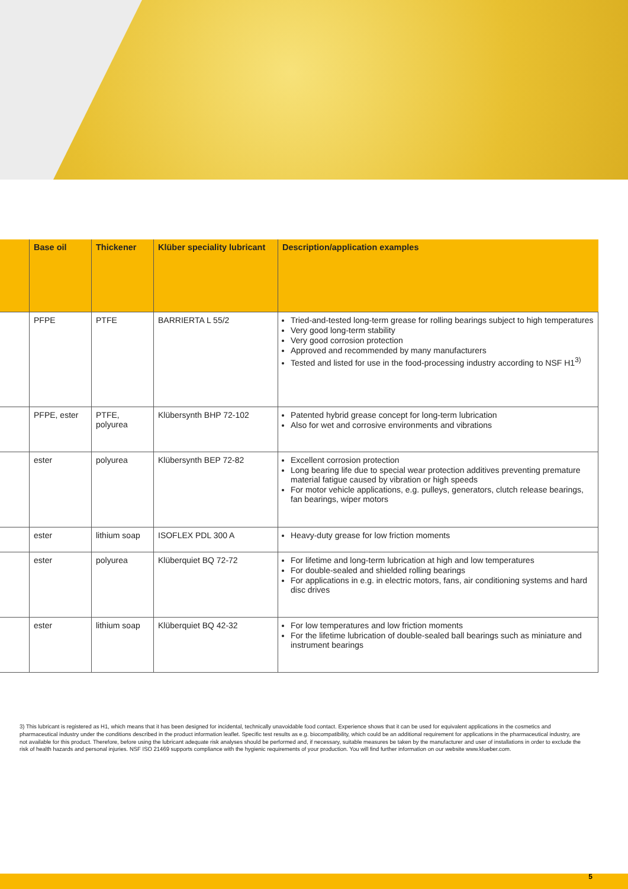| | Base oil | Thickener | Klüber speciality lubricant | Description/application examples |
| --- | --- | --- | --- | --- |
| | PFPE | PTFE | BARRIERTA L 55/2 | Tried-and-tested long-term grease for rolling bearings subject to high temperatures Very good long-term stability Very good corrosion protection Approved and recommended by many manufacturers Tested and listed for use in the food-processing industry according to NSF H1<sup>3)</sup> |
| | PFPE, ester | PTFE, polyurea | Klübersynth BHP 72-102 | Patented hybrid grease concept for long-term lubrication Also for wet and corrosive environments and vibrations |
| | ester | polyurea | Klübersynth BEP 72-82 | Excellent corrosion protection Long bearing life due to special wear protection additives preventing premature material fatigue caused by vibration or high speeds For motor vehicle applications, e.g. pulleys, generators, clutch release bearings, fan bearings, wiper motors |
| | ester | lithium soap | ISOFLEX PDL 300 A | Heavy-duty grease for low friction moments |
| | ester | polyurea | Klüberquiet BQ 72-72 | For lifetime and long-term lubrication at high and low temperatures For double-sealed and shielded rolling bearings For applications in e.g. in electric motors, fans, air conditioning systems and hard disc drives |
| | ester | lithium soap | Klüberquiet BQ 42-32 | For low temperatures and low friction moments For the lifetime lubrication of double-sealed ball bearings such as miniature and instrument bearings |
3) This lubricant is registered as H1, which means that it has been designed for incidental, technically unavoidable food contact. Experience shows that it can be used for equivalent applications in the cosmetics and pharmaceutical industry under the conditions described in the product information leaflet. Specific test results as e.g. biocompatibility, which could be an additional requirement for applications in the pharmaceutical industry, are not available for this product. Therefore, before using the lubricant adequate risk analyses should be performed and, if necessary, suitable measures be taken by the manufacturer and user of installations in order to exclude the risk of health hazards and personal injuries. NSF ISO 21469 supports compliance with the hygienic requirements of your production. You will find further information on our website www.klueber.com.
5